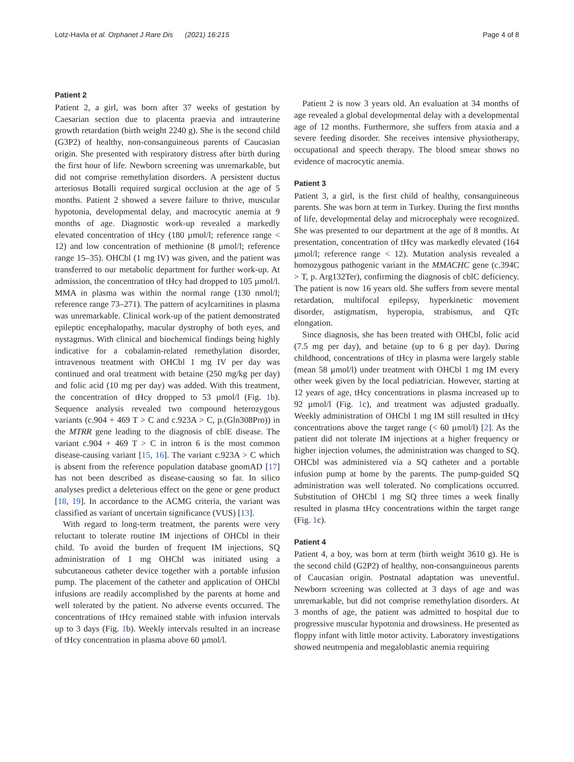Lotz-Havla et al. Orphanet J Rare Dis (2021) 16:215 Page 4 of 8
Patient 2
Patient 2, a girl, was born after 37 weeks of gestation by Caesarian section due to placenta praevia and intrauterine growth retardation (birth weight 2240 g). She is the second child (G3P2) of healthy, non-consanguineous parents of Caucasian origin. She presented with respiratory distress after birth during the first hour of life. Newborn screening was unremarkable, but did not comprise remethylation disorders. A persistent ductus arteriosus Botalli required surgical occlusion at the age of 5 months. Patient 2 showed a severe failure to thrive, muscular hypotonia, developmental delay, and macrocytic anemia at 9 months of age. Diagnostic work-up revealed a markedly elevated concentration of tHcy (180 µmol/l; reference range < 12) and low concentration of methionine (8 µmol/l; reference range 15–35). OHCbl (1 mg IV) was given, and the patient was transferred to our metabolic department for further work-up. At admission, the concentration of tHcy had dropped to 105 µmol/l. MMA in plasma was within the normal range (130 nmol/l; reference range 73–271). The pattern of acylcarnitines in plasma was unremarkable. Clinical work-up of the patient demonstrated epileptic encephalopathy, macular dystrophy of both eyes, and nystagmus. With clinical and biochemical findings being highly indicative for a cobalamin-related remethylation disorder, intravenous treatment with OHCbl 1 mg IV per day was continued and oral treatment with betaine (250 mg/kg per day) and folic acid (10 mg per day) was added. With this treatment, the concentration of tHcy dropped to 53 µmol/l (Fig. 1b). Sequence analysis revealed two compound heterozygous variants (c.904 + 469 T > C and c.923A > C, p.(Gln308Pro)) in the MTRR gene leading to the diagnosis of cblE disease. The variant c.904 + 469 T > C in intron 6 is the most common disease-causing variant [15, 16]. The variant c.923A > C which is absent from the reference population database gnomAD [17] has not been described as disease-causing so far. In silico analyses predict a deleterious effect on the gene or gene product [18, 19]. In accordance to the ACMG criteria, the variant was classified as variant of uncertain significance (VUS) [13].
With regard to long-term treatment, the parents were very reluctant to tolerate routine IM injections of OHCbl in their child. To avoid the burden of frequent IM injections, SQ administration of 1 mg OHCbl was initiated using a subcutaneous catheter device together with a portable infusion pump. The placement of the catheter and application of OHCbl infusions are readily accomplished by the parents at home and well tolerated by the patient. No adverse events occurred. The concentrations of tHcy remained stable with infusion intervals up to 3 days (Fig. 1b). Weekly intervals resulted in an increase of tHcy concentration in plasma above 60 µmol/l.
Patient 2 is now 3 years old. An evaluation at 34 months of age revealed a global developmental delay with a developmental age of 12 months. Furthermore, she suffers from ataxia and a severe feeding disorder. She receives intensive physiotherapy, occupational and speech therapy. The blood smear shows no evidence of macrocytic anemia.
Patient 3
Patient 3, a girl, is the first child of healthy, consanguineous parents. She was born at term in Turkey. During the first months of life, developmental delay and microcephaly were recognized. She was presented to our department at the age of 8 months. At presentation, concentration of tHcy was markedly elevated (164 µmol/l; reference range < 12). Mutation analysis revealed a homozygous pathogenic variant in the MMACHC gene (c.394C > T, p. Arg132Ter), confirming the diagnosis of cblC deficiency. The patient is now 16 years old. She suffers from severe mental retardation, multifocal epilepsy, hyperkinetic movement disorder, astigmatism, hyperopia, strabismus, and QTc elongation.
Since diagnosis, she has been treated with OHCbl, folic acid (7.5 mg per day), and betaine (up to 6 g per day). During childhood, concentrations of tHcy in plasma were largely stable (mean 58 µmol/l) under treatment with OHCbl 1 mg IM every other week given by the local pediatrician. However, starting at 12 years of age, tHcy concentrations in plasma increased up to 92 µmol/l (Fig. 1c), and treatment was adjusted gradually. Weekly administration of OHCbl 1 mg IM still resulted in tHcy concentrations above the target range (< 60 µmol/l) [2]. As the patient did not tolerate IM injections at a higher frequency or higher injection volumes, the administration was changed to SQ. OHCbl was administered via a SQ catheter and a portable infusion pump at home by the parents. The pump-guided SQ administration was well tolerated. No complications occurred. Substitution of OHCbl 1 mg SQ three times a week finally resulted in plasma tHcy concentrations within the target range (Fig. 1c).
Patient 4
Patient 4, a boy, was born at term (birth weight 3610 g). He is the second child (G2P2) of healthy, non-consanguineous parents of Caucasian origin. Postnatal adaptation was uneventful. Newborn screening was collected at 3 days of age and was unremarkable, but did not comprise remethylation disorders. At 3 months of age, the patient was admitted to hospital due to progressive muscular hypotonia and drowsiness. He presented as floppy infant with little motor activity. Laboratory investigations showed neutropenia and megaloblastic anemia requiring